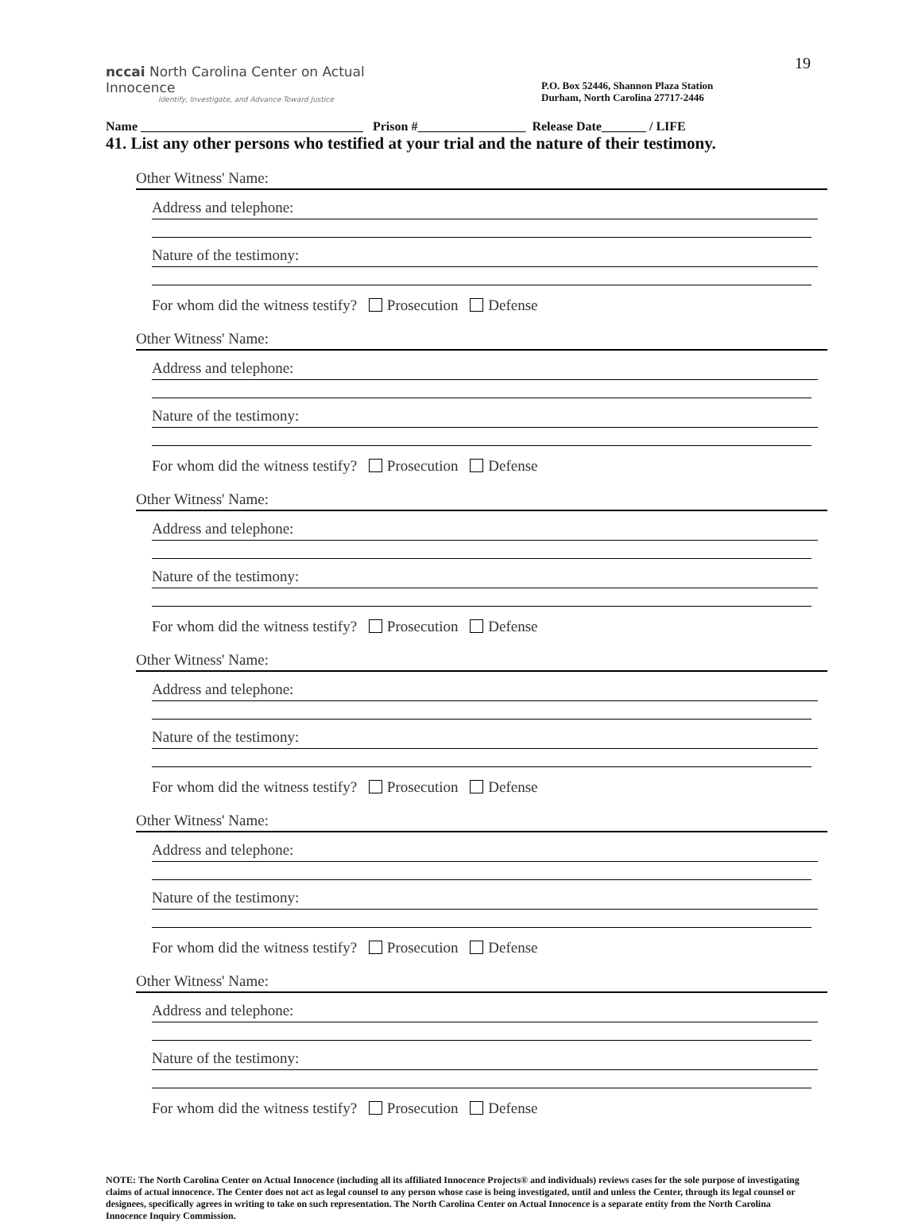19
nccai North Carolina Center on Actual Innocence
Identify, Investigate, and Advance Toward Justice
P.O. Box 52446, Shannon Plaza Station
Durham, North Carolina 27717-2446
Name ___________________________________ Prison #_________________ Release Date_______ / LIFE
41. List any other persons who testified at your trial and the nature of their testimony.
Other Witness' Name:
Address and telephone:
Nature of the testimony:
For whom did the witness testify? Prosecution Defense
Other Witness' Name:
Address and telephone:
Nature of the testimony:
For whom did the witness testify? Prosecution Defense
Other Witness' Name:
Address and telephone:
Nature of the testimony:
For whom did the witness testify? Prosecution Defense
Other Witness' Name:
Address and telephone:
Nature of the testimony:
For whom did the witness testify? Prosecution Defense
Other Witness' Name:
Address and telephone:
Nature of the testimony:
For whom did the witness testify? Prosecution Defense
Other Witness' Name:
Address and telephone:
Nature of the testimony:
For whom did the witness testify? Prosecution Defense
NOTE: The North Carolina Center on Actual Innocence (including all its affiliated Innocence Projects® and individuals) reviews cases for the sole purpose of investigating claims of actual innocence. The Center does not act as legal counsel to any person whose case is being investigated, until and unless the Center, through its legal counsel or designees, specifically agrees in writing to take on such representation. The North Carolina Center on Actual Innocence is a separate entity from the North Carolina Innocence Inquiry Commission.